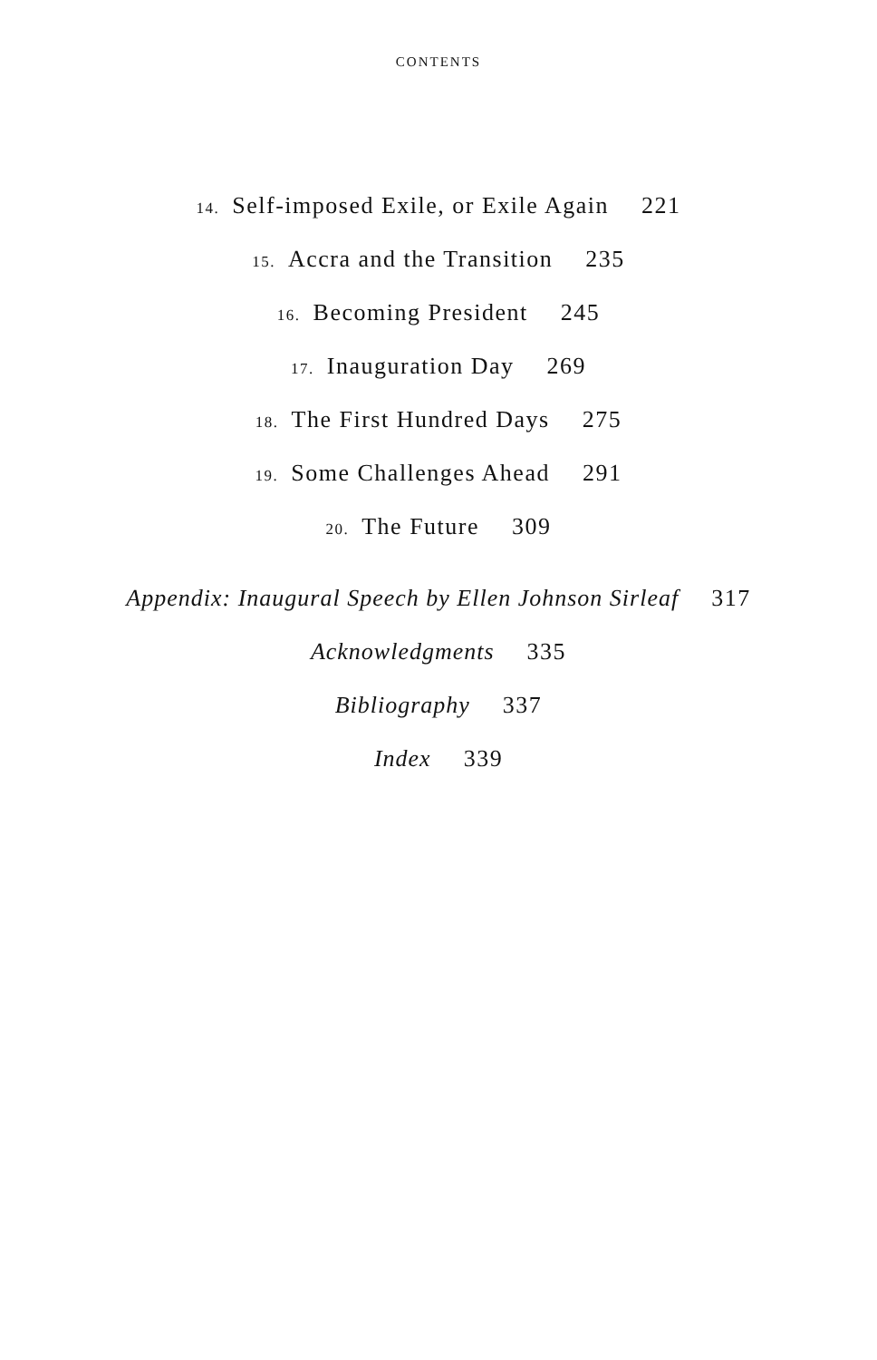CONTENTS
14. Self-imposed Exile, or Exile Again 221
15. Accra and the Transition 235
16. Becoming President 245
17. Inauguration Day 269
18. The First Hundred Days 275
19. Some Challenges Ahead 291
20. The Future 309
Appendix: Inaugural Speech by Ellen Johnson Sirleaf 317
Acknowledgments 335
Bibliography 337
Index 339